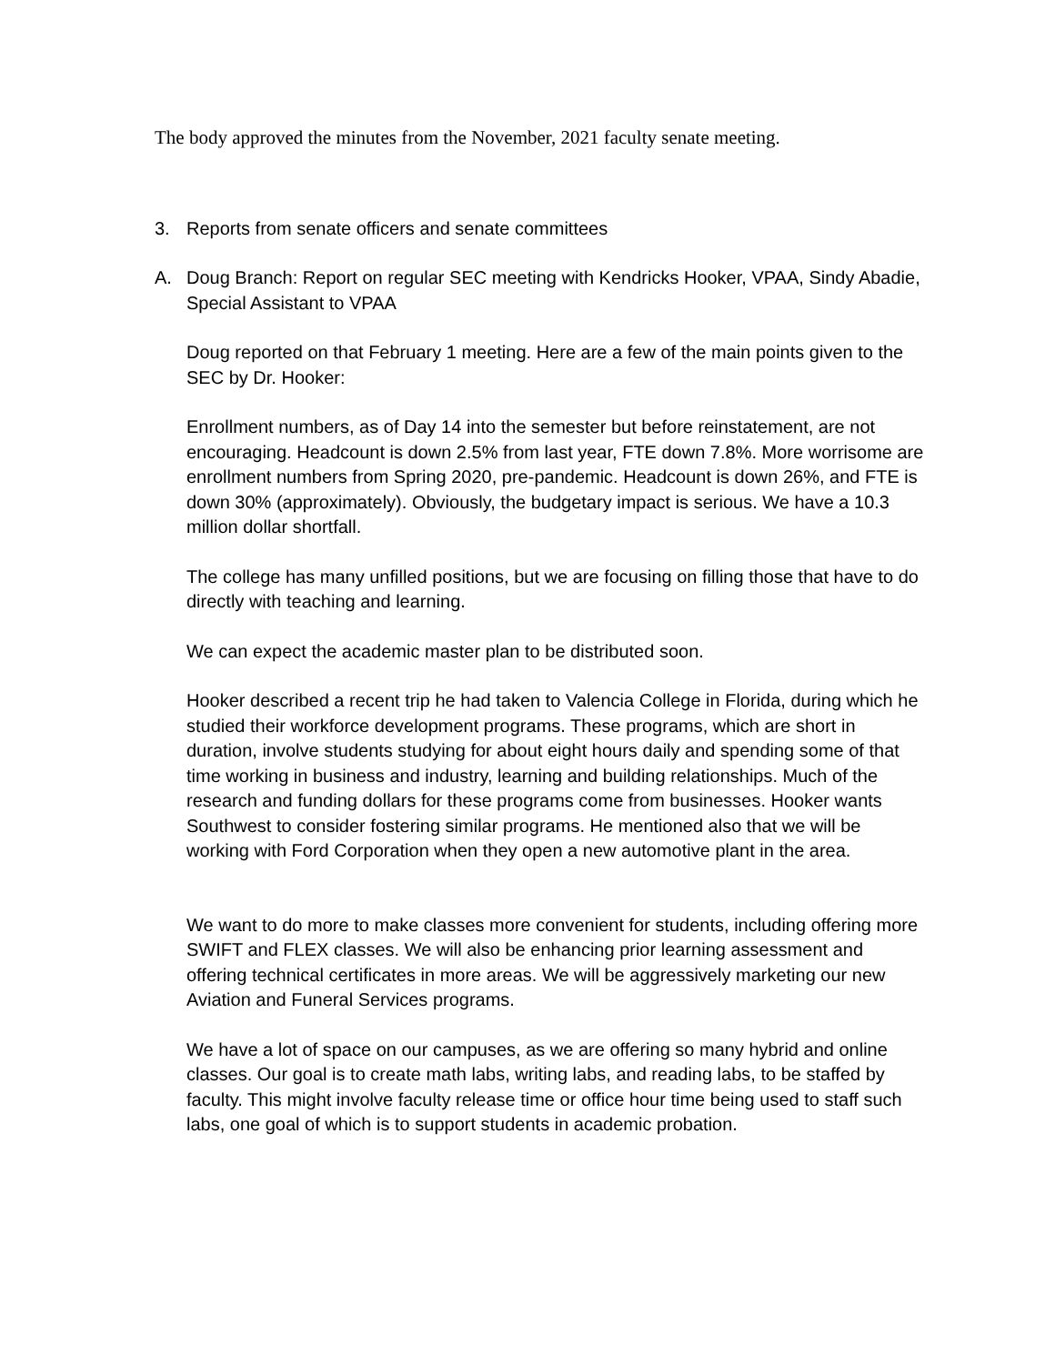The body approved the minutes from the November, 2021 faculty senate meeting.
3. Reports from senate officers and senate committees
A. Doug Branch: Report on regular SEC meeting with Kendricks Hooker, VPAA, Sindy Abadie, Special Assistant to VPAA
Doug reported on that February 1 meeting. Here are a few of the main points given to the SEC by Dr. Hooker:
Enrollment numbers, as of Day 14 into the semester but before reinstatement, are not encouraging. Headcount is down 2.5% from last year, FTE down 7.8%. More worrisome are enrollment numbers from Spring 2020, pre-pandemic. Headcount is down 26%, and FTE is down 30% (approximately). Obviously, the budgetary impact is serious. We have a 10.3 million dollar shortfall.
The college has many unfilled positions, but we are focusing on filling those that have to do directly with teaching and learning.
We can expect the academic master plan to be distributed soon.
Hooker described a recent trip he had taken to Valencia College in Florida, during which he studied their workforce development programs. These programs, which are short in duration, involve students studying for about eight hours daily and spending some of that time working in business and industry, learning and building relationships. Much of the research and funding dollars for these programs come from businesses. Hooker wants Southwest to consider fostering similar programs. He mentioned also that we will be working with Ford Corporation when they open a new automotive plant in the area.
We want to do more to make classes more convenient for students, including offering more SWIFT and FLEX classes. We will also be enhancing prior learning assessment and offering technical certificates in more areas. We will be aggressively marketing our new Aviation and Funeral Services programs.
We have a lot of space on our campuses, as we are offering so many hybrid and online classes. Our goal is to create math labs, writing labs, and reading labs, to be staffed by faculty. This might involve faculty release time or office hour time being used to staff such labs, one goal of which is to support students in academic probation.